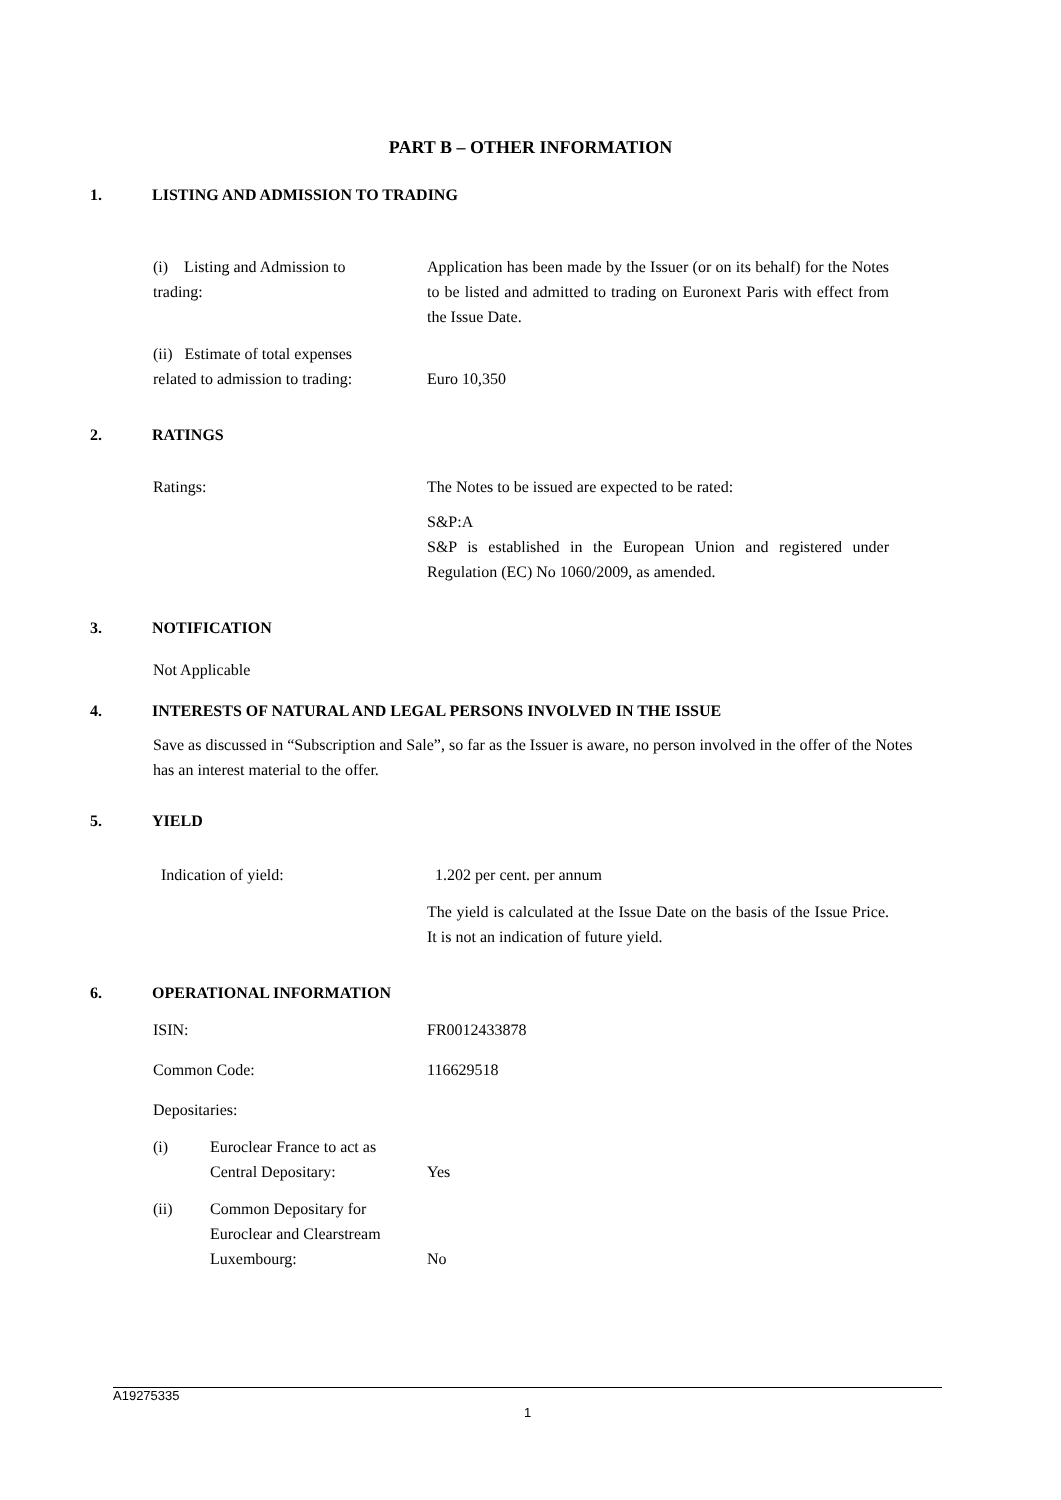PART B – OTHER INFORMATION
1. LISTING AND ADMISSION TO TRADING
(i) Listing and Admission to
trading:
Application has been made by the Issuer (or on its behalf) for the Notes to be listed and admitted to trading on Euronext Paris with effect from the Issue Date.
(ii) Estimate of total expenses
related to admission to trading:
Euro 10,350
2. RATINGS
Ratings: The Notes to be issued are expected to be rated:
S&P:A
S&P is established in the European Union and registered under Regulation (EC) No 1060/2009, as amended.
3. NOTIFICATION
Not Applicable
4. INTERESTS OF NATURAL AND LEGAL PERSONS INVOLVED IN THE ISSUE
Save as discussed in “Subscription and Sale”, so far as the Issuer is aware, no person involved in the offer of the Notes has an interest material to the offer.
5. YIELD
Indication of yield: 1.202 per cent. per annum
The yield is calculated at the Issue Date on the basis of the Issue Price. It is not an indication of future yield.
6. OPERATIONAL INFORMATION
ISIN: FR0012433878
Common Code: 116629518
Depositaries:
(i) Euroclear France to act as Central Depositary:
Yes
(ii) Common Depositary for Euroclear and Clearstream Luxembourg:
No
A19275335
1